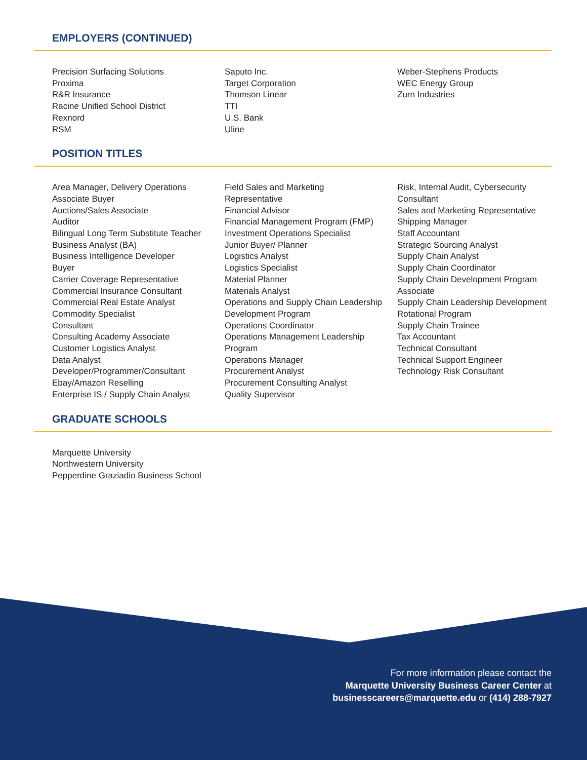EMPLOYERS (CONTINUED)
Precision Surfacing Solutions
Proxima
R&R Insurance
Racine Unified School District
Rexnord
RSM
Saputo Inc.
Target Corporation
Thomson Linear
TTI
U.S. Bank
Uline
Weber-Stephens Products
WEC Energy Group
Zurn Industries
POSITION TITLES
Area Manager, Delivery Operations
Associate Buyer
Auctions/Sales Associate
Auditor
Bilingual Long Term Substitute Teacher
Business Analyst (BA)
Business Intelligence Developer
Buyer
Carrier Coverage Representative
Commercial Insurance Consultant
Commercial Real Estate Analyst
Commodity Specialist
Consultant
Consulting Academy Associate
Customer Logistics Analyst
Data Analyst
Developer/Programmer/Consultant
Ebay/Amazon Reselling
Enterprise IS / Supply Chain Analyst
Field Sales and Marketing
Representative
Financial Advisor
Financial Management Program (FMP)
Investment Operations Specialist
Junior Buyer/ Planner
Logistics Analyst
Logistics Specialist
Material Planner
Materials Analyst
Operations and Supply Chain Leadership
Development Program
Operations Coordinator
Operations Management Leadership
Program
Operations Manager
Procurement Analyst
Procurement Consulting Analyst
Quality Supervisor
Risk, Internal Audit, Cybersecurity
Consultant
Sales and Marketing Representative
Shipping Manager
Staff Accountant
Strategic Sourcing Analyst
Supply Chain Analyst
Supply Chain Coordinator
Supply Chain Development Program
Associate
Supply Chain Leadership Development
Rotational Program
Supply Chain Trainee
Tax Accountant
Technical Consultant
Technical Support Engineer
Technology Risk Consultant
GRADUATE SCHOOLS
Marquette University
Northwestern University
Pepperdine Graziadio Business School
For more information please contact the
Marquette University Business Career Center at
businesscareers@marquette.edu or (414) 288-7927